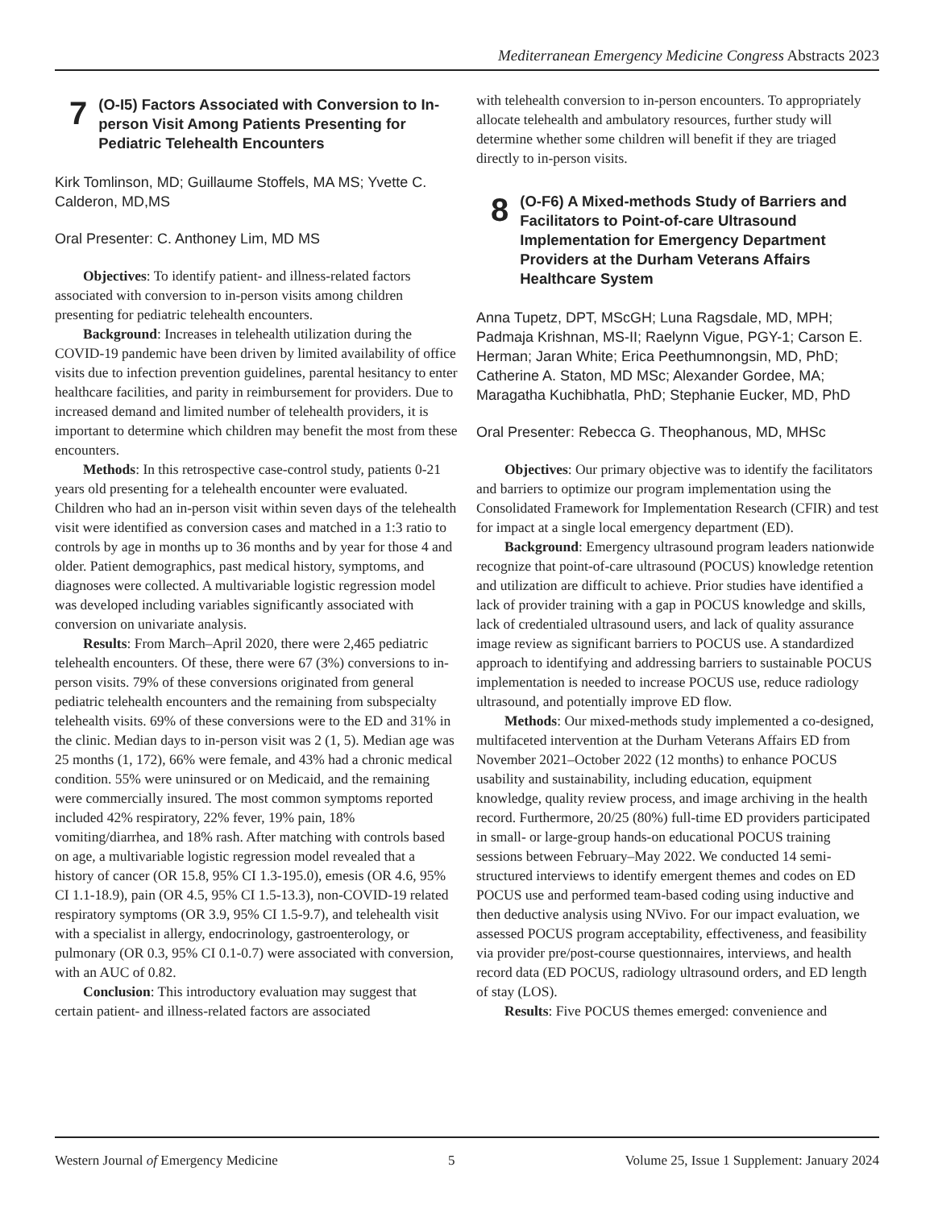Mediterranean Emergency Medicine Congress Abstracts 2023
7
(O-I5) Factors Associated with Conversion to In-person Visit Among Patients Presenting for Pediatric Telehealth Encounters
Kirk Tomlinson, MD; Guillaume Stoffels, MA MS; Yvette C. Calderon, MD,MS
Oral Presenter: C. Anthoney Lim, MD MS
Objectives: To identify patient- and illness-related factors associated with conversion to in-person visits among children presenting for pediatric telehealth encounters.
Background: Increases in telehealth utilization during the COVID-19 pandemic have been driven by limited availability of office visits due to infection prevention guidelines, parental hesitancy to enter healthcare facilities, and parity in reimbursement for providers. Due to increased demand and limited number of telehealth providers, it is important to determine which children may benefit the most from these encounters.
Methods: In this retrospective case-control study, patients 0-21 years old presenting for a telehealth encounter were evaluated. Children who had an in-person visit within seven days of the telehealth visit were identified as conversion cases and matched in a 1:3 ratio to controls by age in months up to 36 months and by year for those 4 and older. Patient demographics, past medical history, symptoms, and diagnoses were collected. A multivariable logistic regression model was developed including variables significantly associated with conversion on univariate analysis.
Results: From March–April 2020, there were 2,465 pediatric telehealth encounters. Of these, there were 67 (3%) conversions to in-person visits. 79% of these conversions originated from general pediatric telehealth encounters and the remaining from subspecialty telehealth visits. 69% of these conversions were to the ED and 31% in the clinic. Median days to in-person visit was 2 (1, 5). Median age was 25 months (1, 172), 66% were female, and 43% had a chronic medical condition. 55% were uninsured or on Medicaid, and the remaining were commercially insured. The most common symptoms reported included 42% respiratory, 22% fever, 19% pain, 18% vomiting/diarrhea, and 18% rash. After matching with controls based on age, a multivariable logistic regression model revealed that a history of cancer (OR 15.8, 95% CI 1.3-195.0), emesis (OR 4.6, 95% CI 1.1-18.9), pain (OR 4.5, 95% CI 1.5-13.3), non-COVID-19 related respiratory symptoms (OR 3.9, 95% CI 1.5-9.7), and telehealth visit with a specialist in allergy, endocrinology, gastroenterology, or pulmonary (OR 0.3, 95% CI 0.1-0.7) were associated with conversion, with an AUC of 0.82.
Conclusion: This introductory evaluation may suggest that certain patient- and illness-related factors are associated
with telehealth conversion to in-person encounters. To appropriately allocate telehealth and ambulatory resources, further study will determine whether some children will benefit if they are triaged directly to in-person visits.
8
(O-F6) A Mixed-methods Study of Barriers and Facilitators to Point-of-care Ultrasound Implementation for Emergency Department Providers at the Durham Veterans Affairs Healthcare System
Anna Tupetz, DPT, MScGH; Luna Ragsdale, MD, MPH; Padmaja Krishnan, MS-II; Raelynn Vigue, PGY-1; Carson E. Herman; Jaran White; Erica Peethumnongsin, MD, PhD; Catherine A. Staton, MD MSc; Alexander Gordee, MA; Maragatha Kuchibhatla, PhD; Stephanie Eucker, MD, PhD
Oral Presenter: Rebecca G. Theophanous, MD, MHSc
Objectives: Our primary objective was to identify the facilitators and barriers to optimize our program implementation using the Consolidated Framework for Implementation Research (CFIR) and test for impact at a single local emergency department (ED).
Background: Emergency ultrasound program leaders nationwide recognize that point-of-care ultrasound (POCUS) knowledge retention and utilization are difficult to achieve. Prior studies have identified a lack of provider training with a gap in POCUS knowledge and skills, lack of credentialed ultrasound users, and lack of quality assurance image review as significant barriers to POCUS use. A standardized approach to identifying and addressing barriers to sustainable POCUS implementation is needed to increase POCUS use, reduce radiology ultrasound, and potentially improve ED flow.
Methods: Our mixed-methods study implemented a co-designed, multifaceted intervention at the Durham Veterans Affairs ED from November 2021–October 2022 (12 months) to enhance POCUS usability and sustainability, including education, equipment knowledge, quality review process, and image archiving in the health record. Furthermore, 20/25 (80%) full-time ED providers participated in small- or large-group hands-on educational POCUS training sessions between February–May 2022. We conducted 14 semi-structured interviews to identify emergent themes and codes on ED POCUS use and performed team-based coding using inductive and then deductive analysis using NVivo. For our impact evaluation, we assessed POCUS program acceptability, effectiveness, and feasibility via provider pre/post-course questionnaires, interviews, and health record data (ED POCUS, radiology ultrasound orders, and ED length of stay (LOS).
Results: Five POCUS themes emerged: convenience and
Western Journal of Emergency Medicine 5 Volume 25, Issue 1 Supplement: January 2024